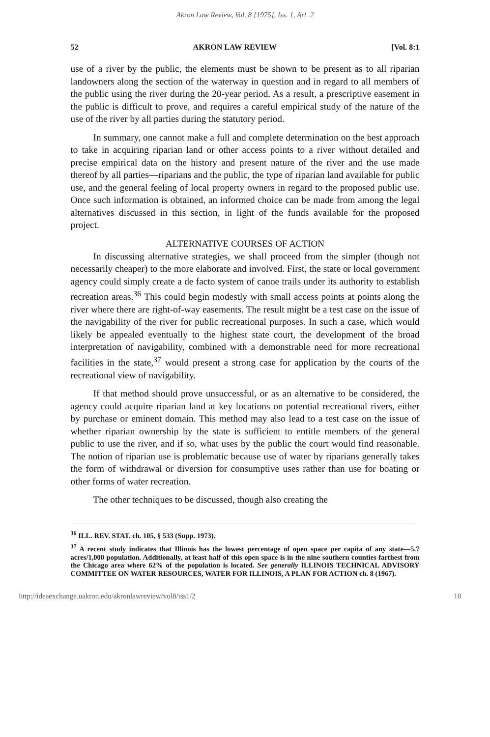Akron Law Review, Vol. 8 [1975], Iss. 1, Art. 2
52 AKRON LAW REVIEW [Vol. 8:1
use of a river by the public, the elements must be shown to be present as to all riparian landowners along the section of the waterway in question and in regard to all members of the public using the river during the 20-year period. As a result, a prescriptive easement in the public is difficult to prove, and requires a careful empirical study of the nature of the use of the river by all parties during the statutory period.
In summary, one cannot make a full and complete determination on the best approach to take in acquiring riparian land or other access points to a river without detailed and precise empirical data on the history and present nature of the river and the use made thereof by all parties—riparians and the public, the type of riparian land available for public use, and the general feeling of local property owners in regard to the proposed public use. Once such information is obtained, an informed choice can be made from among the legal alternatives discussed in this section, in light of the funds available for the proposed project.
ALTERNATIVE COURSES OF ACTION
In discussing alternative strategies, we shall proceed from the simpler (though not necessarily cheaper) to the more elaborate and involved. First, the state or local government agency could simply create a de facto system of canoe trails under its authority to establish recreation areas.<sup>36</sup> This could begin modestly with small access points at points along the river where there are right-of-way easements. The result might be a test case on the issue of the navigability of the river for public recreational purposes. In such a case, which would likely be appealed eventually to the highest state court, the development of the broad interpretation of navigability, combined with a demonstrable need for more recreational facilities in the state,<sup>37</sup> would present a strong case for application by the courts of the recreational view of navigability.
If that method should prove unsuccessful, or as an alternative to be considered, the agency could acquire riparian land at key locations on potential recreational rivers, either by purchase or eminent domain. This method may also lead to a test case on the issue of whether riparian ownership by the state is sufficient to entitle members of the general public to use the river, and if so, what uses by the public the court would find reasonable. The notion of riparian use is problematic because use of water by riparians generally takes the form of withdrawal or diversion for consumptive uses rather than use for boating or other forms of water recreation.
The other techniques to be discussed, though also creating the
<sup>36</sup> ILL. REV. STAT. ch. 105, § 533 (Supp. 1973).
<sup>37</sup> A recent study indicates that Illinois has the lowest percentage of open space per capita of any state—5.7 acres/1,000 population. Additionally, at least half of this open space is in the nine southern counties farthest from the Chicago area where 62% of the population is located. See generally ILLINOIS TECHNICAL ADVISORY COMMITTEE ON WATER RESOURCES, WATER FOR ILLINOIS, A PLAN FOR ACTION ch. 8 (1967).
http://ideaexchange.uakron.edu/akronlawreview/vol8/iss1/2 10